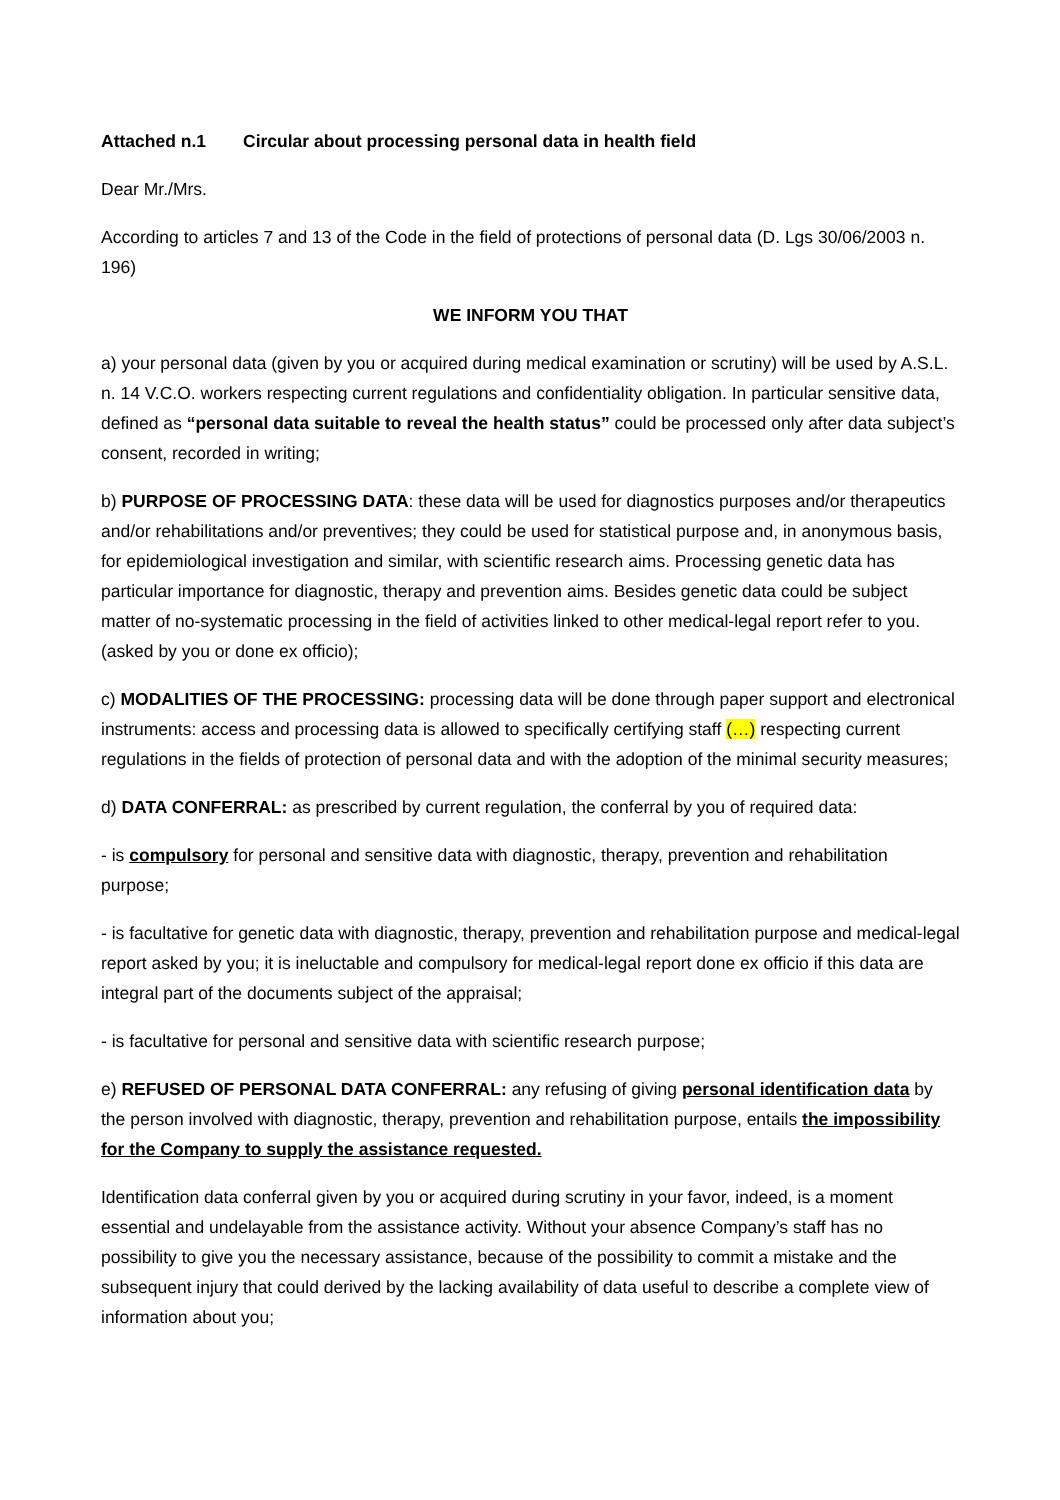Attached n.1 Circular about processing personal data in health field
Dear Mr./Mrs.
According to articles 7 and 13 of the Code in the field of protections of personal data (D. Lgs 30/06/2003 n. 196)
WE INFORM YOU THAT
a) your personal data (given by you or acquired during medical examination or scrutiny) will be used by A.S.L. n. 14 V.C.O. workers respecting current regulations and confidentiality obligation. In particular sensitive data, defined as “personal data suitable to reveal the health status” could be processed only after data subject’s consent, recorded in writing;
b) PURPOSE OF PROCESSING DATA: these data will be used for diagnostics purposes and/or therapeutics and/or rehabilitations and/or preventives; they could be used for statistical purpose and, in anonymous basis, for epidemiological investigation and similar, with scientific research aims. Processing genetic data has particular importance for diagnostic, therapy and prevention aims. Besides genetic data could be subject matter of no-systematic processing in the field of activities linked to other medical-legal report refer to you. (asked by you or done ex officio);
c) MODALITIES OF THE PROCESSING: processing data will be done through paper support and electronical instruments: access and processing data is allowed to specifically certifying staff (…) respecting current regulations in the fields of protection of personal data and with the adoption of the minimal security measures;
d) DATA CONFERRAL: as prescribed by current regulation, the conferral by you of required data:
- is compulsory for personal and sensitive data with diagnostic, therapy, prevention and rehabilitation purpose;
- is facultative for genetic data with diagnostic, therapy, prevention and rehabilitation purpose and medical-legal report asked by you; it is ineluctable and compulsory for medical-legal report done ex officio if this data are integral part of the documents subject of the appraisal;
- is facultative for personal and sensitive data with scientific research purpose;
e) REFUSED OF PERSONAL DATA CONFERRAL: any refusing of giving personal identification data by the person involved with diagnostic, therapy, prevention and rehabilitation purpose, entails the impossibility for the Company to supply the assistance requested.
Identification data conferral given by you or acquired during scrutiny in your favor, indeed, is a moment essential and undelayable from the assistance activity. Without your absence Company’s staff has no possibility to give you the necessary assistance, because of the possibility to commit a mistake and the subsequent injury that could derived by the lacking availability of data useful to describe a complete view of information about you;